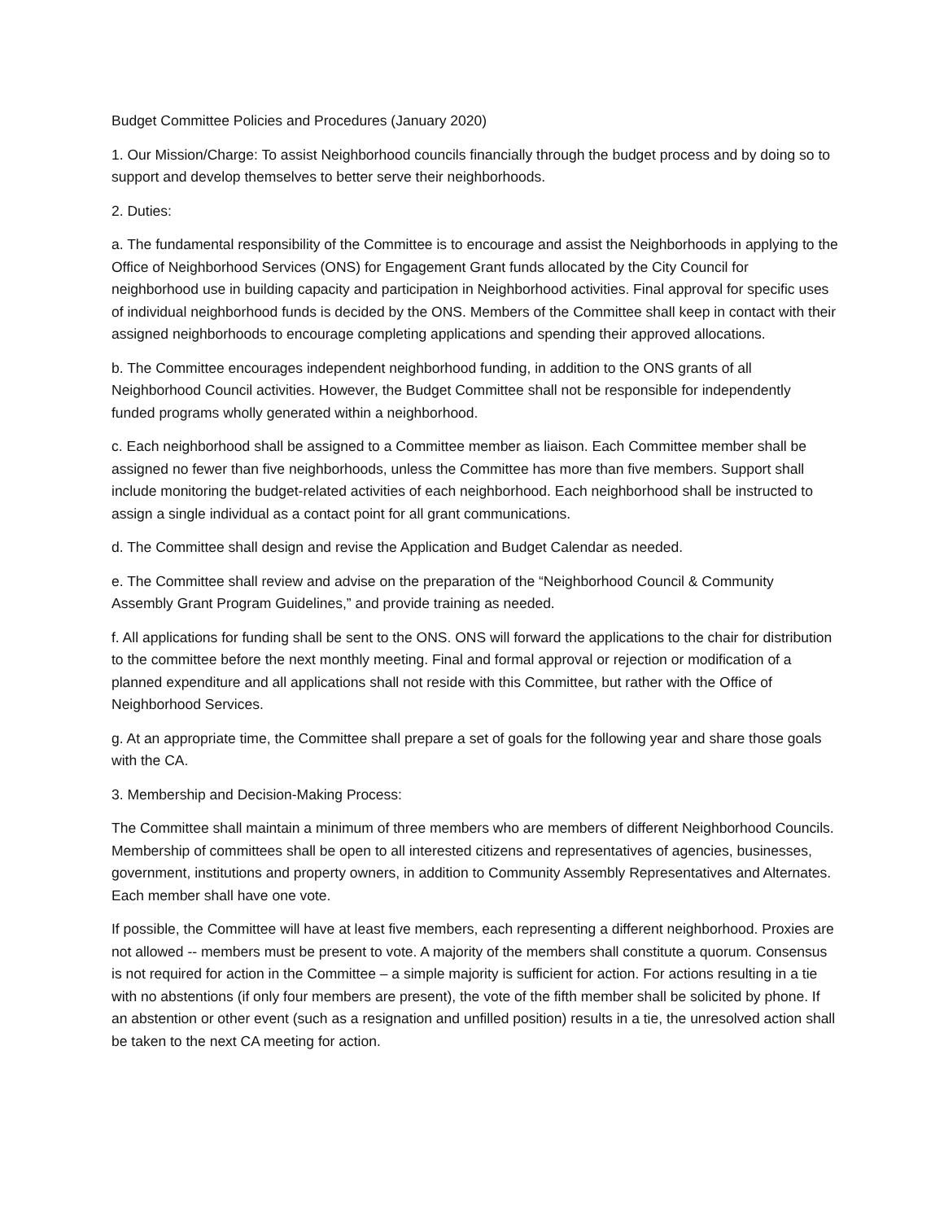Budget Committee Policies and Procedures (January 2020)
1. Our Mission/Charge: To assist Neighborhood councils financially through the budget process and by doing so to support and develop themselves to better serve their neighborhoods.
2. Duties:
a. The fundamental responsibility of the Committee is to encourage and assist the Neighborhoods in applying to the Office of Neighborhood Services (ONS) for Engagement Grant funds allocated by the City Council for neighborhood use in building capacity and participation in Neighborhood activities. Final approval for specific uses of individual neighborhood funds is decided by the ONS. Members of the Committee shall keep in contact with their assigned neighborhoods to encourage completing applications and spending their approved allocations.
b. The Committee encourages independent neighborhood funding, in addition to the ONS grants of all Neighborhood Council activities. However, the Budget Committee shall not be responsible for independently funded programs wholly generated within a neighborhood.
c. Each neighborhood shall be assigned to a Committee member as liaison. Each Committee member shall be assigned no fewer than five neighborhoods, unless the Committee has more than five members. Support shall include monitoring the budget-related activities of each neighborhood. Each neighborhood shall be instructed to assign a single individual as a contact point for all grant communications.
d. The Committee shall design and revise the Application and Budget Calendar as needed.
e. The Committee shall review and advise on the preparation of the “Neighborhood Council & Community Assembly Grant Program Guidelines,” and provide training as needed.
f. All applications for funding shall be sent to the ONS. ONS will forward the applications to the chair for distribution to the committee before the next monthly meeting. Final and formal approval or rejection or modification of a planned expenditure and all applications shall not reside with this Committee, but rather with the Office of Neighborhood Services.
g. At an appropriate time, the Committee shall prepare a set of goals for the following year and share those goals with the CA.
3. Membership and Decision-Making Process:
The Committee shall maintain a minimum of three members who are members of different Neighborhood Councils. Membership of committees shall be open to all interested citizens and representatives of agencies, businesses, government, institutions and property owners, in addition to Community Assembly Representatives and Alternates. Each member shall have one vote.
If possible, the Committee will have at least five members, each representing a different neighborhood. Proxies are not allowed -- members must be present to vote. A majority of the members shall constitute a quorum. Consensus is not required for action in the Committee – a simple majority is sufficient for action. For actions resulting in a tie with no abstentions (if only four members are present), the vote of the fifth member shall be solicited by phone. If an abstention or other event (such as a resignation and unfilled position) results in a tie, the unresolved action shall be taken to the next CA meeting for action.